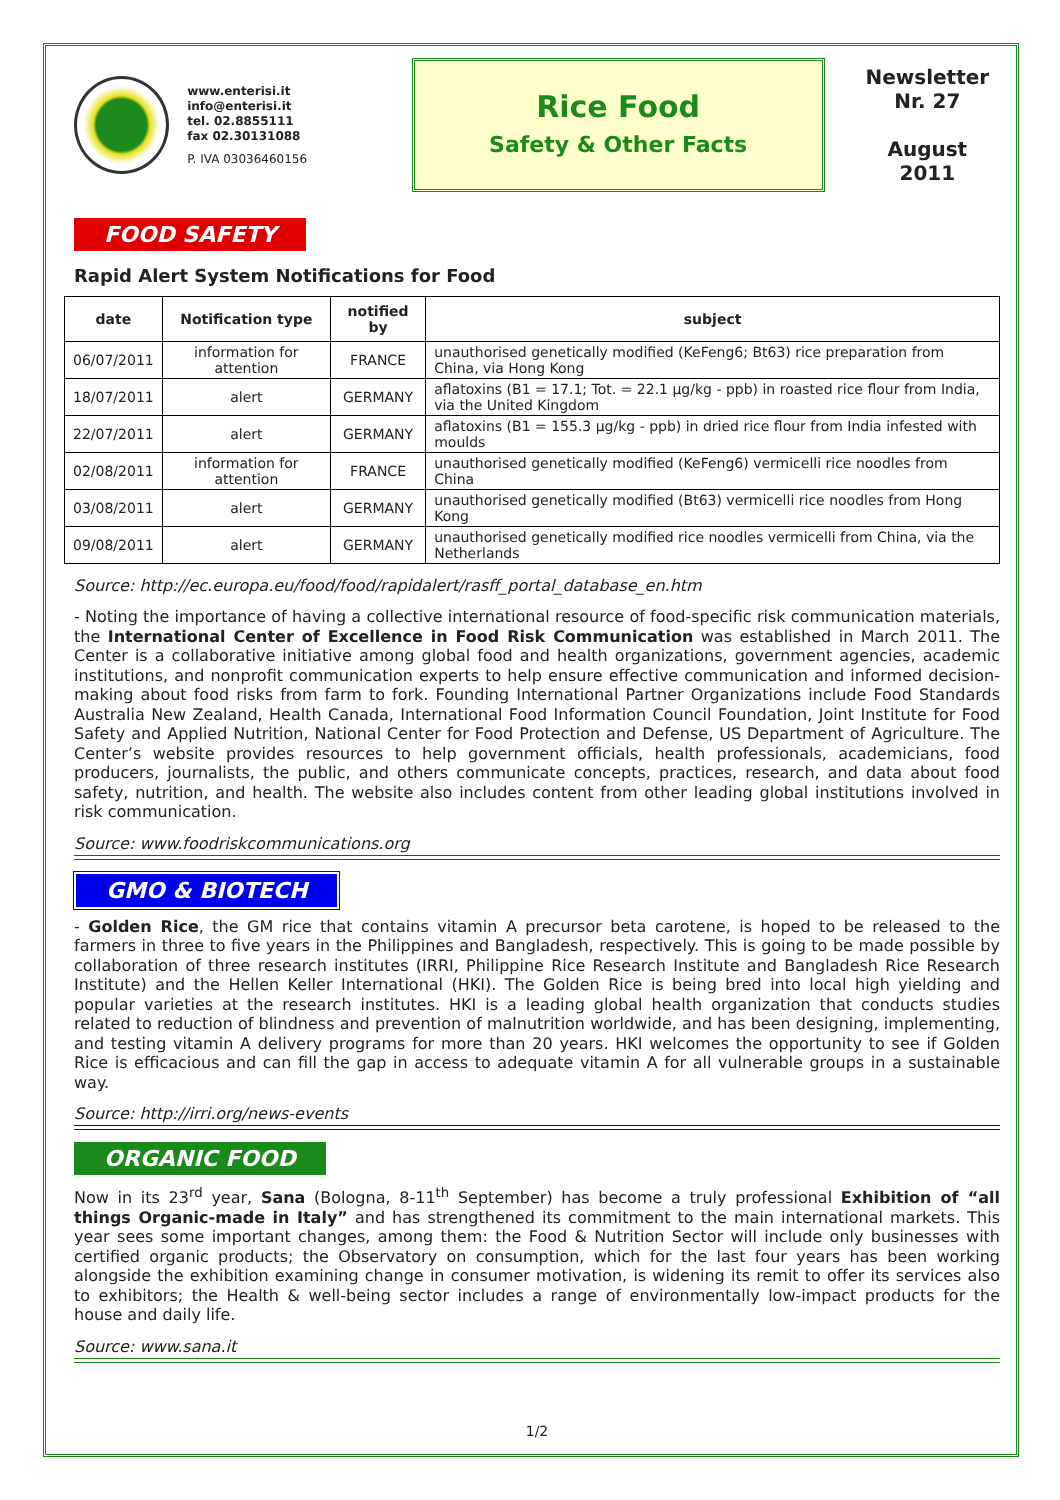www.enterisi.it
info@enterisi.it
tel. 02.8855111
fax 02.30131088
P. IVA 03036460156
Rice Food
Safety & Other Facts
Newsletter
Nr. 27
August
2011
FOOD SAFETY
Rapid Alert System Notifications for Food
| date | Notification type | notified by | subject |
| --- | --- | --- | --- |
| 06/07/2011 | information for attention | FRANCE | unauthorised genetically modified (KeFeng6; Bt63) rice preparation from China, via Hong Kong |
| 18/07/2011 | alert | GERMANY | aflatoxins (B1 = 17.1; Tot. = 22.1 µg/kg - ppb) in roasted rice flour from India, via the United Kingdom |
| 22/07/2011 | alert | GERMANY | aflatoxins (B1 = 155.3 µg/kg - ppb) in dried rice flour from India infested with moulds |
| 02/08/2011 | information for attention | FRANCE | unauthorised genetically modified (KeFeng6) vermicelli rice noodles from China |
| 03/08/2011 | alert | GERMANY | unauthorised genetically modified (Bt63) vermicelli rice noodles from Hong Kong |
| 09/08/2011 | alert | GERMANY | unauthorised genetically modified rice noodles vermicelli from China, via the Netherlands |
Source: http://ec.europa.eu/food/food/rapidalert/rasff_portal_database_en.htm
- Noting the importance of having a collective international resource of food-specific risk communication materials, the International Center of Excellence in Food Risk Communication was established in March 2011. The Center is a collaborative initiative among global food and health organizations, government agencies, academic institutions, and nonprofit communication experts to help ensure effective communication and informed decision-making about food risks from farm to fork. Founding International Partner Organizations include Food Standards Australia New Zealand, Health Canada, International Food Information Council Foundation, Joint Institute for Food Safety and Applied Nutrition, National Center for Food Protection and Defense, US Department of Agriculture. The Center’s website provides resources to help government officials, health professionals, academicians, food producers, journalists, the public, and others communicate concepts, practices, research, and data about food safety, nutrition, and health. The website also includes content from other leading global institutions involved in risk communication.
Source: www.foodriskcommunications.org
GMO & BIOTECH
- Golden Rice, the GM rice that contains vitamin A precursor beta carotene, is hoped to be released to the farmers in three to five years in the Philippines and Bangladesh, respectively. This is going to be made possible by collaboration of three research institutes (IRRI, Philippine Rice Research Institute and Bangladesh Rice Research Institute) and the Hellen Keller International (HKI). The Golden Rice is being bred into local high yielding and popular varieties at the research institutes. HKI is a leading global health organization that conducts studies related to reduction of blindness and prevention of malnutrition worldwide, and has been designing, implementing, and testing vitamin A delivery programs for more than 20 years. HKI welcomes the opportunity to see if Golden Rice is efficacious and can fill the gap in access to adequate vitamin A for all vulnerable groups in a sustainable way.
Source: http://irri.org/news-events
ORGANIC FOOD
Now in its 23<sup>rd</sup> year, Sana (Bologna, 8-11<sup>th</sup> September) has become a truly professional Exhibition of “all things Organic-made in Italy” and has strengthened its commitment to the main international markets. This year sees some important changes, among them: the Food & Nutrition Sector will include only businesses with certified organic products; the Observatory on consumption, which for the last four years has been working alongside the exhibition examining change in consumer motivation, is widening its remit to offer its services also to exhibitors; the Health & well-being sector includes a range of environmentally low-impact products for the house and daily life.
Source: www.sana.it
1/2